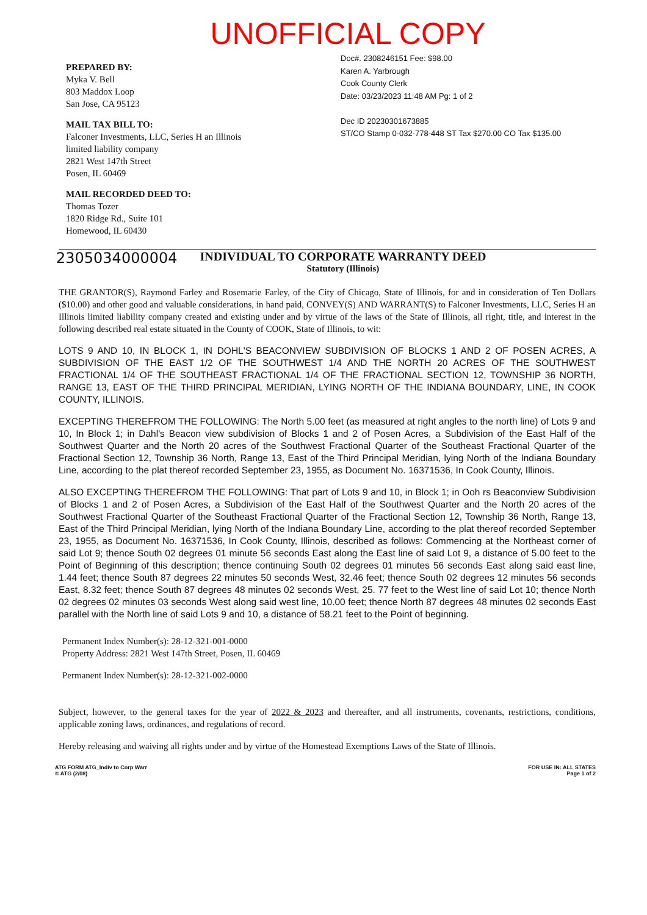UNOFFICIAL COPY
PREPARED BY:
Myka V. Bell
803 Maddox Loop
San Jose, CA 95123
MAIL TAX BILL TO:
Falconer Investments, LLC, Series H an Illinois
limited liability company
2821 West 147th Street
Posen, IL 60469
MAIL RECORDED DEED TO:
Thomas Tozer
1820 Ridge Rd., Suite 101
Homewood, IL 60430
Doc#. 2308246151 Fee: $98.00
Karen A. Yarbrough
Cook County Clerk
Date: 03/23/2023 11:48 AM Pg: 1 of 2
Dec ID 20230301673885
ST/CO Stamp 0-032-778-448 ST Tax $270.00 CO Tax $135.00
2305034000004
INDIVIDUAL TO CORPORATE WARRANTY DEED
Statutory (Illinois)
THE GRANTOR(S), Raymond Farley and Rosemarie Farley, of the City of Chicago, State of Illinois, for and in consideration of Ten Dollars ($10.00) and other good and valuable considerations, in hand paid, CONVEY(S) AND WARRANT(S) to Falconer Investments, LLC, Series H an Illinois limited liability company created and existing under and by virtue of the laws of the State of Illinois, all right, title, and interest in the following described real estate situated in the County of COOK, State of Illinois, to wit:
LOTS 9 AND 10, IN BLOCK 1, IN DOHL'S BEACONVIEW SUBDIVISION OF BLOCKS 1 AND 2 OF POSEN ACRES, A SUBDIVISION OF THE EAST 1/2 OF THE SOUTHWEST 1/4 AND THE NORTH 20 ACRES OF THE SOUTHWEST FRACTIONAL 1/4 OF THE SOUTHEAST FRACTIONAL 1/4 OF THE FRACTIONAL SECTION 12, TOWNSHIP 36 NORTH, RANGE 13, EAST OF THE THIRD PRINCIPAL MERIDIAN, LYING NORTH OF THE INDIANA BOUNDARY, LINE, IN COOK COUNTY, ILLINOIS.
EXCEPTING THEREFROM THE FOLLOWING: The North 5.00 feet (as measured at right angles to the north line) of Lots 9 and 10, In Block 1; in Dahl's Beacon view subdivision of Blocks 1 and 2 of Posen Acres, a Subdivision of the East Half of the Southwest Quarter and the North 20 acres of the Southwest Fractional Quarter of the Southeast Fractional Quarter of the Fractional Section 12, Township 36 North, Range 13, East of the Third Principal Meridian, lying North of the Indiana Boundary Line, according to the plat thereof recorded September 23, 1955, as Document No. 16371536, In Cook County, Illinois.
ALSO EXCEPTING THEREFROM THE FOLLOWING: That part of Lots 9 and 10, in Block 1; in Ooh rs Beaconview Subdivision of Blocks 1 and 2 of Posen Acres, a Subdivision of the East Half of the Southwest Quarter and the North 20 acres of the Southwest Fractional Quarter of the Southeast Fractional Quarter of the Fractional Section 12, Township 36 North, Range 13, East of the Third Principal Meridian, lying North of the Indiana Boundary Line, according to the plat thereof recorded September 23, 1955, as Document No. 16371536, In Cook County, Illinois, described as follows: Commencing at the Northeast corner of said Lot 9; thence South 02 degrees 01 minute 56 seconds East along the East line of said Lot 9, a distance of 5.00 feet to the Point of Beginning of this description; thence continuing South 02 degrees 01 minutes 56 seconds East along said east line, 1.44 feet; thence South 87 degrees 22 minutes 50 seconds West, 32.46 feet; thence South 02 degrees 12 minutes 56 seconds East, 8.32 feet; thence South 87 degrees 48 minutes 02 seconds West, 25. 77 feet to the West line of said Lot 10; thence North 02 degrees 02 minutes 03 seconds West along said west line, 10.00 feet; thence North 87 degrees 48 minutes 02 seconds East parallel with the North line of said Lots 9 and 10, a distance of 58.21 feet to the Point of beginning.
Permanent Index Number(s): 28-12-321-001-0000
Property Address: 2821 West 147th Street, Posen, IL 60469
Permanent Index Number(s): 28-12-321-002-0000
Subject, however, to the general taxes for the year of 2022 & 2023 and thereafter, and all instruments, covenants, restrictions, conditions, applicable zoning laws, ordinances, and regulations of record.
Hereby releasing and waiving all rights under and by virtue of the Homestead Exemptions Laws of the State of Illinois.
ATG FORM ATG_Indiv to Corp Warr
© ATG (2/08)
FOR USE IN: ALL STATES
Page 1 of 2